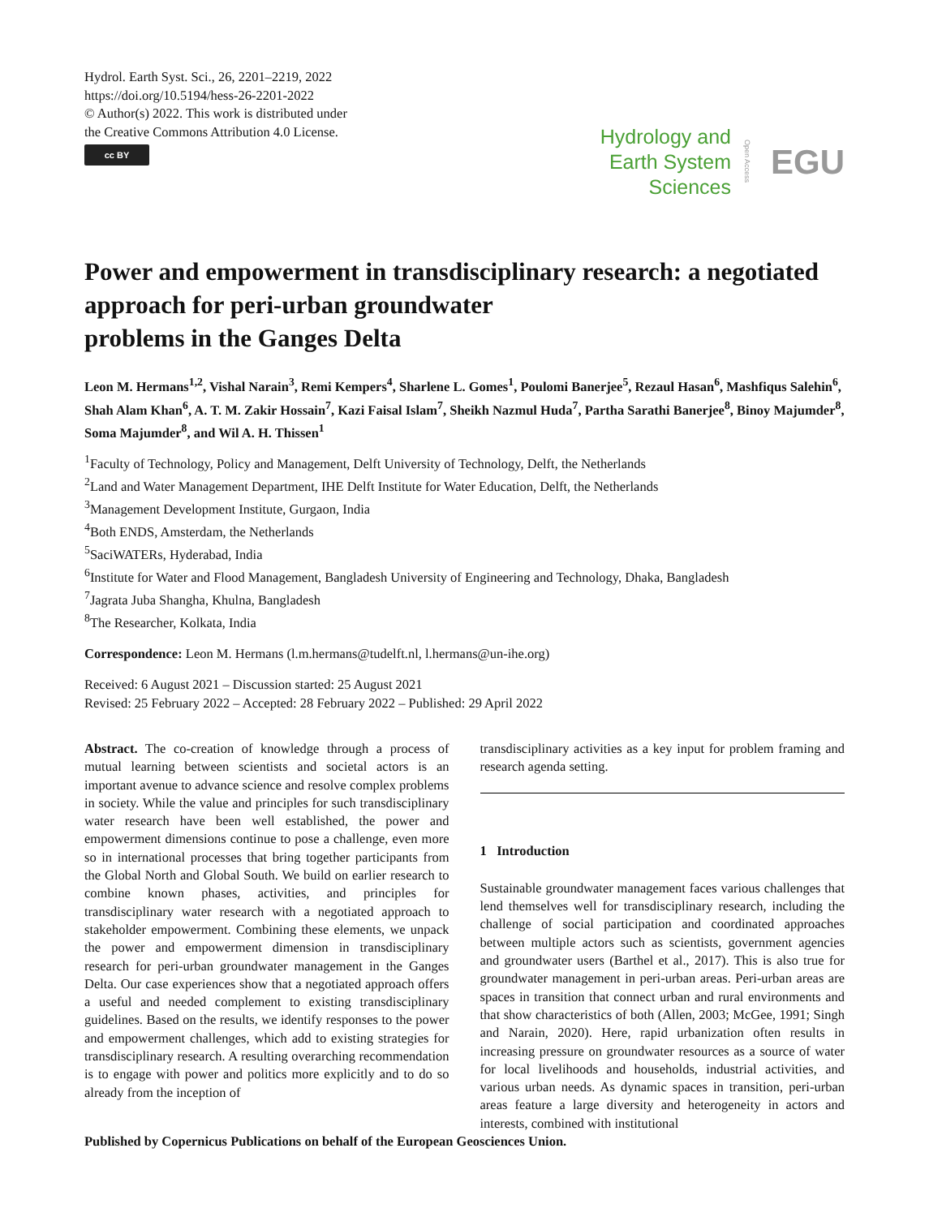Hydrol. Earth Syst. Sci., 26, 2201–2219, 2022
https://doi.org/10.5194/hess-26-2201-2022
© Author(s) 2022. This work is distributed under
the Creative Commons Attribution 4.0 License.
cc BY
Hydrology and
Earth System
Sciences
Open Access EGU
Power and empowerment in transdisciplinary research: a negotiated approach for peri-urban groundwater
problems in the Ganges Delta
Leon M. Hermans<sup>1,2</sup>, Vishal Narain<sup>3</sup>, Remi Kempers<sup>4</sup>, Sharlene L. Gomes<sup>1</sup>, Poulomi Banerjee<sup>5</sup>, Rezaul Hasan<sup>6</sup>, Mashfiqus Salehin<sup>6</sup>, Shah Alam Khan<sup>6</sup>, A. T. M. Zakir Hossain<sup>7</sup>, Kazi Faisal Islam<sup>7</sup>, Sheikh Nazmul Huda<sup>7</sup>, Partha Sarathi Banerjee<sup>8</sup>, Binoy Majumder<sup>8</sup>, Soma Majumder<sup>8</sup>, and Wil A. H. Thissen<sup>1</sup>
<sup>1</sup> Faculty of Technology, Policy and Management, Delft University of Technology, Delft, the Netherlands
<sup>2</sup> Land and Water Management Department, IHE Delft Institute for Water Education, Delft, the Netherlands
<sup>3</sup> Management Development Institute, Gurgaon, India
<sup>4</sup> Both ENDS, Amsterdam, the Netherlands
<sup>5</sup> SaciWATERs, Hyderabad, India
<sup>6</sup> Institute for Water and Flood Management, Bangladesh University of Engineering and Technology, Dhaka, Bangladesh
<sup>7</sup> Jagrata Juba Shangha, Khulna, Bangladesh
<sup>8</sup> The Researcher, Kolkata, India
Correspondence: Leon M. Hermans (l.m.hermans@tudelft.nl, l.hermans@un-ihe.org)
Received: 6 August 2021 – Discussion started: 25 August 2021
Revised: 25 February 2022 – Accepted: 28 February 2022 – Published: 29 April 2022
Abstract. The co-creation of knowledge through a process of mutual learning between scientists and societal actors is an important avenue to advance science and resolve complex problems in society. While the value and principles for such transdisciplinary water research have been well established, the power and empowerment dimensions continue to pose a challenge, even more so in international processes that bring together participants from the Global North and Global South. We build on earlier research to combine known phases, activities, and principles for transdisciplinary water research with a negotiated approach to stakeholder empowerment. Combining these elements, we unpack the power and empowerment dimension in transdisciplinary research for peri-urban groundwater management in the Ganges Delta. Our case experiences show that a negotiated approach offers a useful and needed complement to existing transdisciplinary guidelines. Based on the results, we identify responses to the power and empowerment challenges, which add to existing strategies for transdisciplinary research. A resulting overarching recommendation is to engage with power and politics more explicitly and to do so already from the inception of
transdisciplinary activities as a key input for problem framing and research agenda setting.
1 Introduction
Sustainable groundwater management faces various challenges that lend themselves well for transdisciplinary research, including the challenge of social participation and coordinated approaches between multiple actors such as scientists, government agencies and groundwater users (Barthel et al., 2017). This is also true for groundwater management in peri-urban areas. Peri-urban areas are spaces in transition that connect urban and rural environments and that show characteristics of both (Allen, 2003; McGee, 1991; Singh and Narain, 2020). Here, rapid urbanization often results in increasing pressure on groundwater resources as a source of water for local livelihoods and households, industrial activities, and various urban needs. As dynamic spaces in transition, peri-urban areas feature a large diversity and heterogeneity in actors and interests, combined with institutional
Published by Copernicus Publications on behalf of the European Geosciences Union.